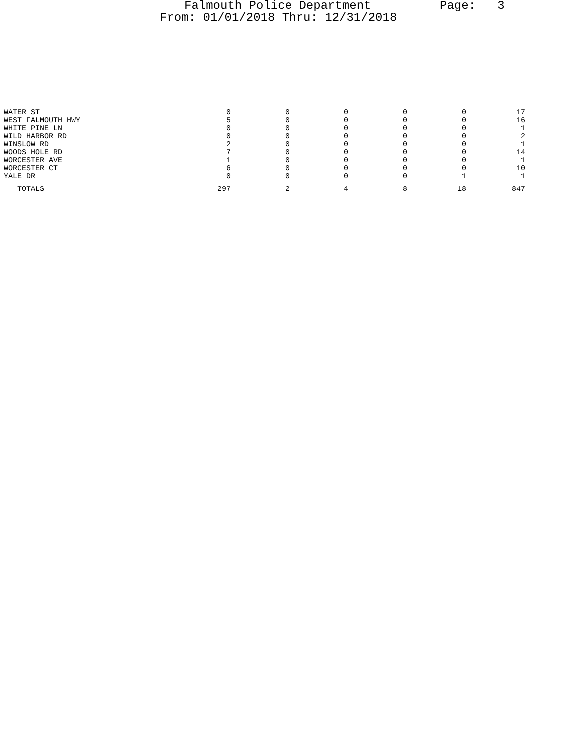Falmouth Police Department Page: 3
From: 01/01/2018 Thru: 12/31/2018
| WATER ST | 0 | 0 | 0 | 0 | 0 | 17 |
| WEST FALMOUTH HWY | 5 | 0 | 0 | 0 | 0 | 16 |
| WHITE PINE LN | 0 | 0 | 0 | 0 | 0 | 1 |
| WILD HARBOR RD | 0 | 0 | 0 | 0 | 0 | 2 |
| WINSLOW RD | 2 | 0 | 0 | 0 | 0 | 1 |
| WOODS HOLE RD | 7 | 0 | 0 | 0 | 0 | 14 |
| WORCESTER AVE | 1 | 0 | 0 | 0 | 0 | 1 |
| WORCESTER CT | 6 | 0 | 0 | 0 | 0 | 10 |
| YALE DR | 0 | 0 | 0 | 0 | 1 | 1 |
| TOTALS | 297 | 2 | 4 | 8 | 18 | 847 |